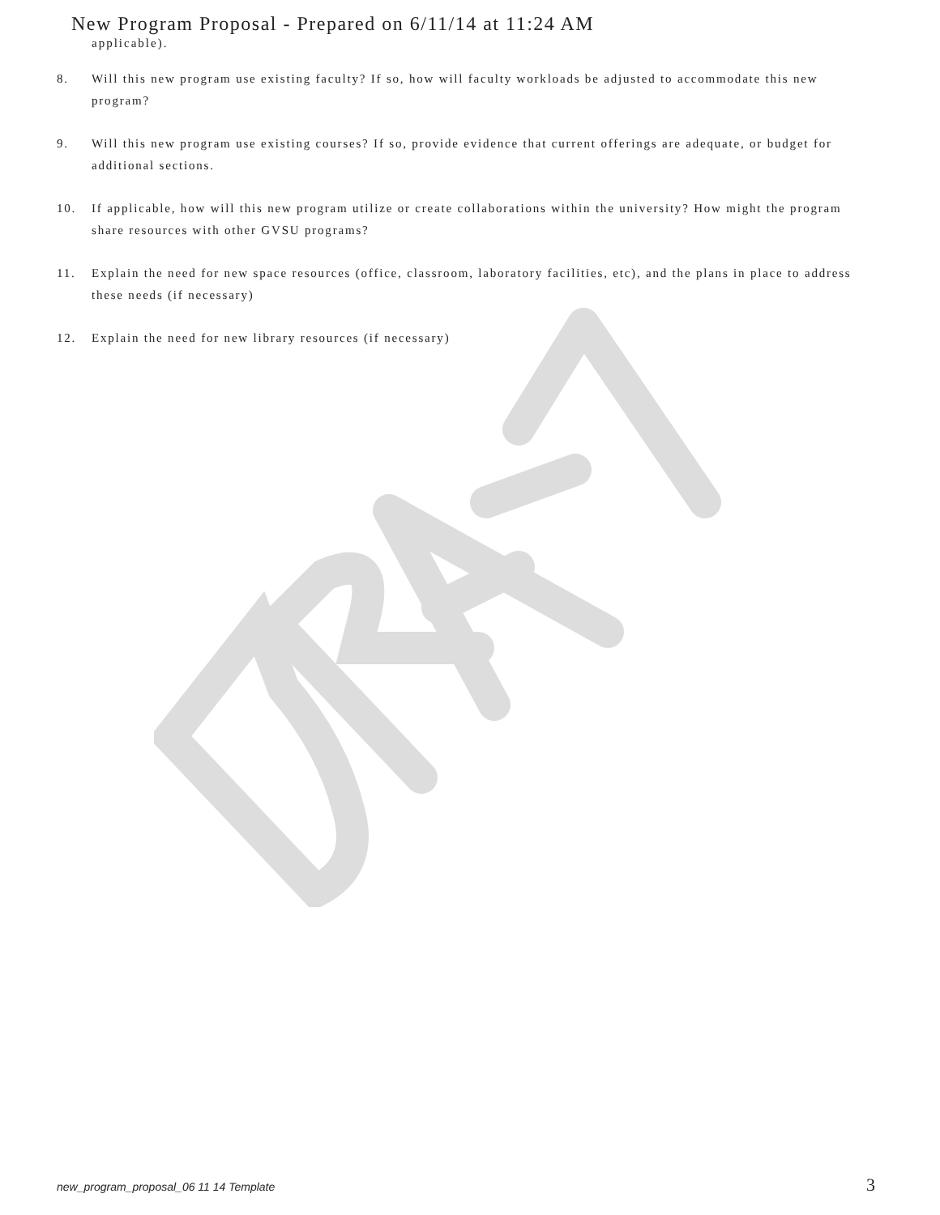New Program Proposal - Prepared on 6/11/14 at 11:24 AM
applicable).
8. Will this new program use existing faculty? If so, how will faculty workloads be adjusted to accommodate this new program?
9. Will this new program use existing courses? If so, provide evidence that current offerings are adequate, or budget for additional sections.
10. If applicable, how will this new program utilize or create collaborations within the university? How might the program share resources with other GVSU programs?
11. Explain the need for new space resources (office, classroom, laboratory facilities, etc), and the plans in place to address these needs (if necessary)
12. Explain the need for new library resources (if necessary)
new_program_proposal_06 11 14 Template 3